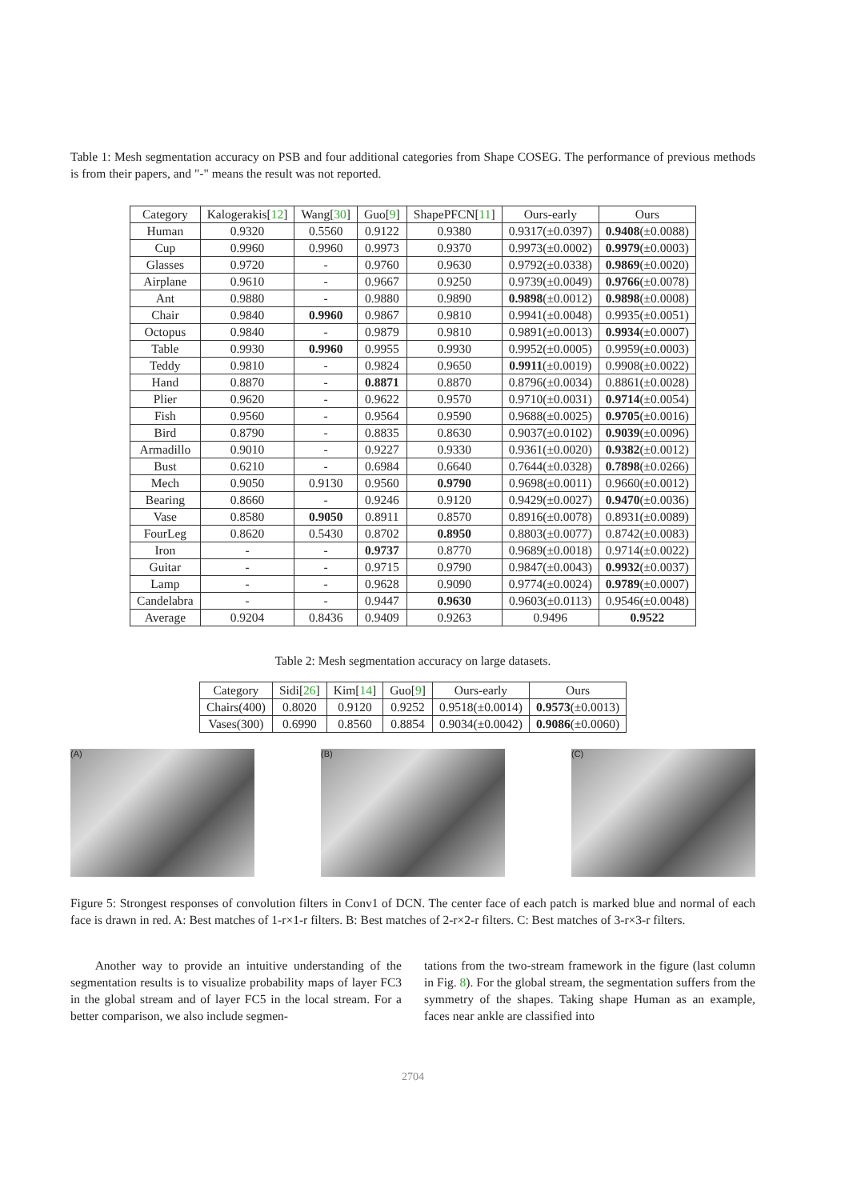Table 1: Mesh segmentation accuracy on PSB and four additional categories from Shape COSEG. The performance of previous methods is from their papers, and "-" means the result was not reported.
| Category | Kalogerakis[ 12 ] | Wang[ 30 ] | Guo[ 9 ] | ShapePFCN[ 11 ] | Ours-early | Ours |
| --- | --- | --- | --- | --- | --- | --- |
| Human | 0.9320 | 0.5560 | 0.9122 | 0.9380 | 0.9317(±0.0397) | 0.9408 (±0.0088) |
| Cup | 0.9960 | 0.9960 | 0.9973 | 0.9370 | 0.9973(±0.0002) | 0.9979 (±0.0003) |
| Glasses | 0.9720 | - | 0.9760 | 0.9630 | 0.9792(±0.0338) | 0.9869 (±0.0020) |
| Airplane | 0.9610 | - | 0.9667 | 0.9250 | 0.9739(±0.0049) | 0.9766 (±0.0078) |
| Ant | 0.9880 | - | 0.9880 | 0.9890 | 0.9898 (±0.0012) | 0.9898 (±0.0008) |
| Chair | 0.9840 | 0.9960 | 0.9867 | 0.9810 | 0.9941(±0.0048) | 0.9935(±0.0051) |
| Octopus | 0.9840 | - | 0.9879 | 0.9810 | 0.9891(±0.0013) | 0.9934 (±0.0007) |
| Table | 0.9930 | 0.9960 | 0.9955 | 0.9930 | 0.9952(±0.0005) | 0.9959(±0.0003) |
| Teddy | 0.9810 | - | 0.9824 | 0.9650 | 0.9911 (±0.0019) | 0.9908(±0.0022) |
| Hand | 0.8870 | - | 0.8871 | 0.8870 | 0.8796(±0.0034) | 0.8861(±0.0028) |
| Plier | 0.9620 | - | 0.9622 | 0.9570 | 0.9710(±0.0031) | 0.9714 (±0.0054) |
| Fish | 0.9560 | - | 0.9564 | 0.9590 | 0.9688(±0.0025) | 0.9705 (±0.0016) |
| Bird | 0.8790 | - | 0.8835 | 0.8630 | 0.9037(±0.0102) | 0.9039 (±0.0096) |
| Armadillo | 0.9010 | - | 0.9227 | 0.9330 | 0.9361(±0.0020) | 0.9382 (±0.0012) |
| Bust | 0.6210 | - | 0.6984 | 0.6640 | 0.7644(±0.0328) | 0.7898 (±0.0266) |
| Mech | 0.9050 | 0.9130 | 0.9560 | 0.9790 | 0.9698(±0.0011) | 0.9660(±0.0012) |
| Bearing | 0.8660 | - | 0.9246 | 0.9120 | 0.9429(±0.0027) | 0.9470 (±0.0036) |
| Vase | 0.8580 | 0.9050 | 0.8911 | 0.8570 | 0.8916(±0.0078) | 0.8931(±0.0089) |
| FourLeg | 0.8620 | 0.5430 | 0.8702 | 0.8950 | 0.8803(±0.0077) | 0.8742(±0.0083) |
| Iron | - | - | 0.9737 | 0.8770 | 0.9689(±0.0018) | 0.9714(±0.0022) |
| Guitar | - | - | 0.9715 | 0.9790 | 0.9847(±0.0043) | 0.9932 (±0.0037) |
| Lamp | - | - | 0.9628 | 0.9090 | 0.9774(±0.0024) | 0.9789 (±0.0007) |
| Candelabra | - | - | 0.9447 | 0.9630 | 0.9603(±0.0113) | 0.9546(±0.0048) |
| Average | 0.9204 | 0.8436 | 0.9409 | 0.9263 | 0.9496 | 0.9522 |
Table 2: Mesh segmentation accuracy on large datasets.
| Category | Sidi[ 26 ] | Kim[ 14 ] | Guo[ 9 ] | Ours-early | Ours |
| --- | --- | --- | --- | --- | --- |
| Chairs(400) | 0.8020 | 0.9120 | 0.9252 | 0.9518(±0.0014) | 0.9573 (±0.0013) |
| Vases(300) | 0.6990 | 0.8560 | 0.8854 | 0.9034(±0.0042) | 0.9086 (±0.0060) |
(A) (B) (C)
Figure 5: Strongest responses of convolution filters in Conv1 of DCN. The center face of each patch is marked blue and normal of each face is drawn in red. A: Best matches of 1-r×1-r filters. B: Best matches of 2-r×2-r filters. C: Best matches of 3-r×3-r filters.
Another way to provide an intuitive understanding of the segmentation results is to visualize probability maps of layer FC3 in the global stream and of layer FC5 in the local stream. For a better comparison, we also include segmen-
tations from the two-stream framework in the figure (last column in Fig. 8). For the global stream, the segmentation suffers from the symmetry of the shapes. Taking shape Human as an example, faces near ankle are classified into
2704